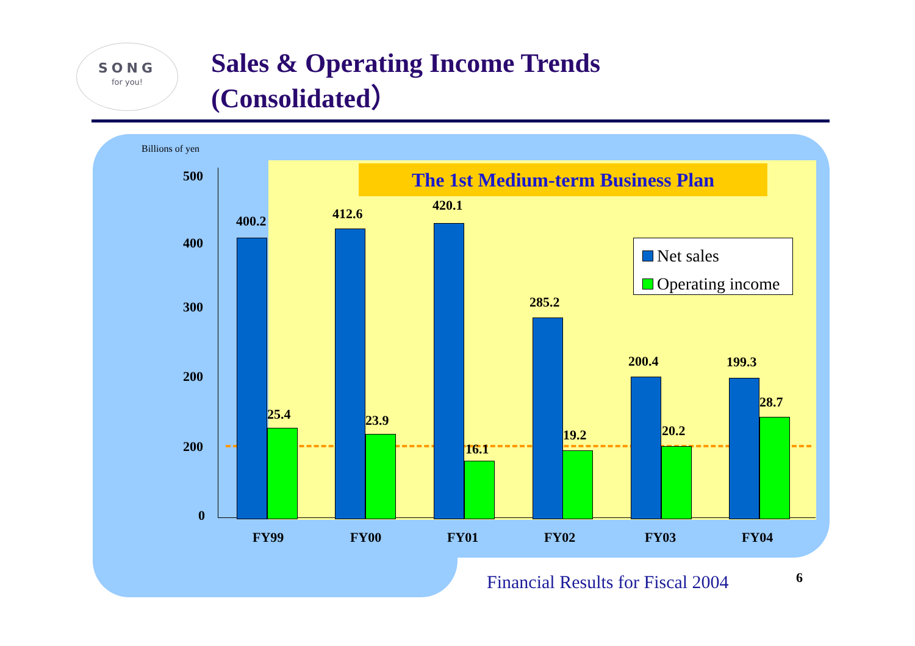SONG
for you!
Sales & Operating Income Trends
(Consolidated）
The 1st Medium-term Business Plan
Billions of yen
500
400
300
200
200
0
400.2
25.4
412.6
23.9
420.1
16.1
285.2
19.2
200.4
20.2
199.3
28.7
Net sales
Operating income
FY99 FY00 FY01 FY02 FY03 FY04
Financial Results for Fiscal 2004
6